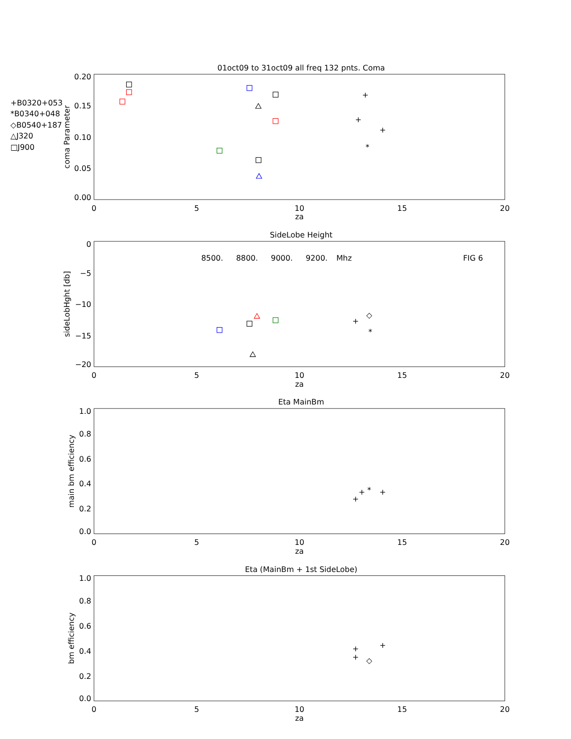01oct09 to 31oct09 all freq 132 pnts. Coma
+B0320+053
*B0340+048
◇B0540+187
△J320
□J900
0.20
0.15
0.10
0.05
0.00
coma Parameter
0
5
10
15
20
za
+
+
*
+
SideLobe Height
8500.
8800.
9000.
9200.
Mhz
FIG 6
0
−5
−10
−15
−20
sideLobHght [db]
0
5
10
15
20
za
+
◇
*
Eta MainBm
1.0
0.8
0.6
0.4
0.2
0.0
main bm efficiency
0
5
10
15
20
za
+
+
*
+
Eta (MainBm + 1st SideLobe)
1.0
0.8
0.6
0.4
0.2
0.0
bm efficiency
0
5
10
15
20
za
+
+
◇
+